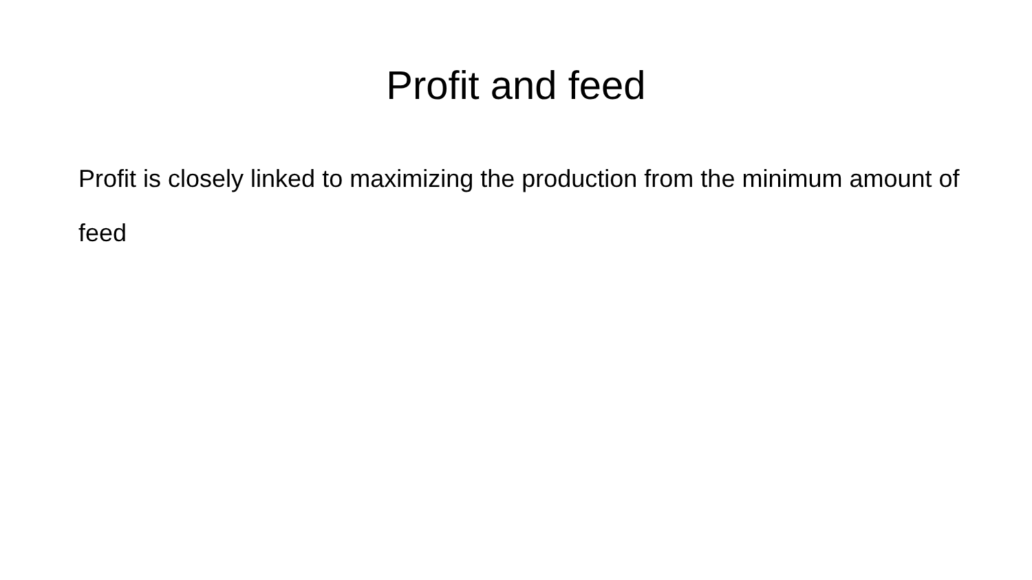Profit and feed
Profit is closely linked to maximizing the production from the minimum amount of feed